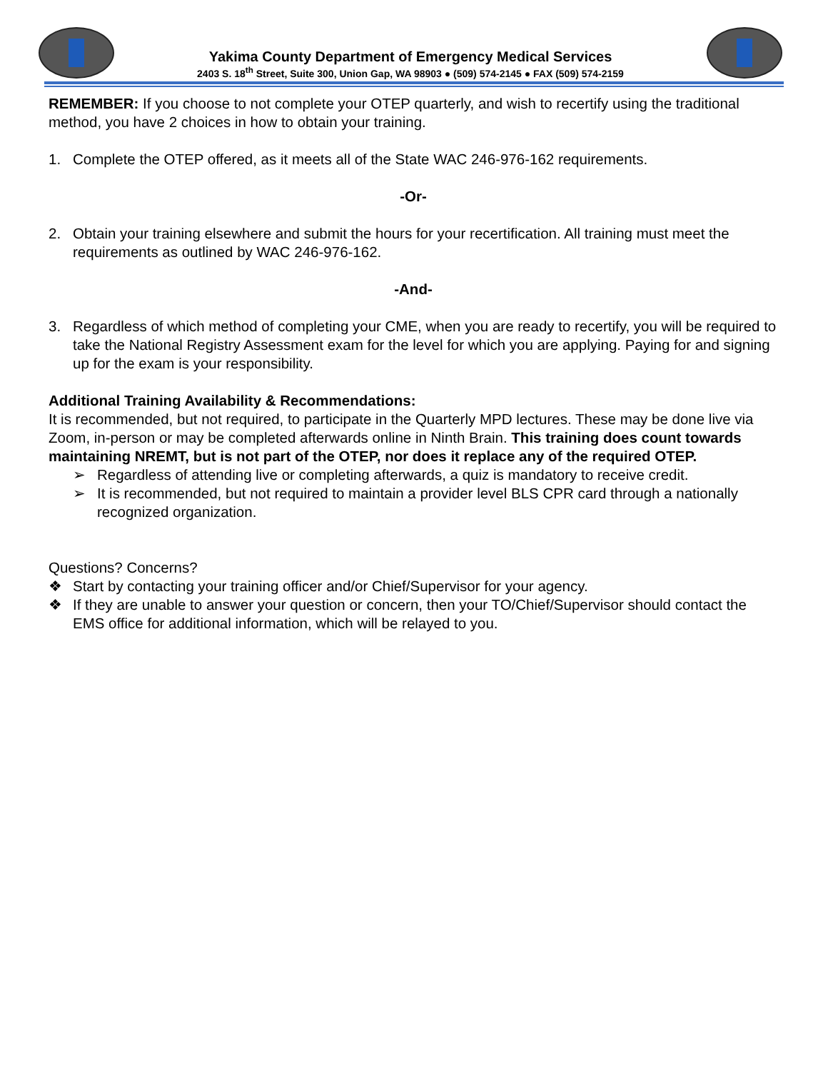Yakima County Department of Emergency Medical Services
2403 S. 18<sup>th</sup> Street, Suite 300, Union Gap, WA 98903 ● (509) 574-2145 ● FAX (509) 574-2159
REMEMBER: If you choose to not complete your OTEP quarterly, and wish to recertify using the traditional method, you have 2 choices in how to obtain your training.
1. Complete the OTEP offered, as it meets all of the State WAC 246-976-162 requirements.
-Or-
2. Obtain your training elsewhere and submit the hours for your recertification. All training must meet the requirements as outlined by WAC 246-976-162.
-And-
3. Regardless of which method of completing your CME, when you are ready to recertify, you will be required to take the National Registry Assessment exam for the level for which you are applying. Paying for and signing up for the exam is your responsibility.
Additional Training Availability & Recommendations:
It is recommended, but not required, to participate in the Quarterly MPD lectures. These may be done live via Zoom, in-person or may be completed afterwards online in Ninth Brain. This training does count towards maintaining NREMT, but is not part of the OTEP, nor does it replace any of the required OTEP.
➢ Regardless of attending live or completing afterwards, a quiz is mandatory to receive credit.
➢ It is recommended, but not required to maintain a provider level BLS CPR card through a nationally recognized organization.
Questions? Concerns?
❖ Start by contacting your training officer and/or Chief/Supervisor for your agency.
❖ If they are unable to answer your question or concern, then your TO/Chief/Supervisor should contact the EMS office for additional information, which will be relayed to you.